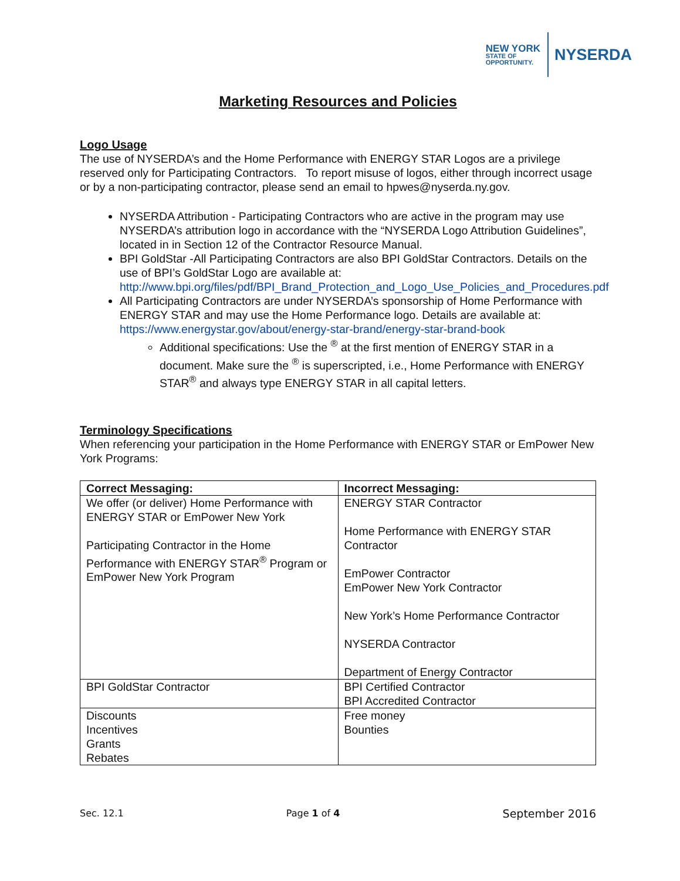NEW YORK
STATE OF
OPPORTUNITY.
NYSERDA
Marketing Resources and Policies
Logo Usage
The use of NYSERDA’s and the Home Performance with ENERGY STAR Logos are a privilege reserved only for Participating Contractors. To report misuse of logos, either through incorrect usage or by a non-participating contractor, please send an email to hpwes@nyserda.ny.gov.
NYSERDA Attribution - Participating Contractors who are active in the program may use NYSERDA’s attribution logo in accordance with the “NYSERDA Logo Attribution Guidelines”, located in in Section 12 of the Contractor Resource Manual.
BPI GoldStar -All Participating Contractors are also BPI GoldStar Contractors. Details on the use of BPI’s GoldStar Logo are available at: http://www.bpi.org/files/pdf/BPI_Brand_Protection_and_Logo_Use_Policies_and_Procedures.pdf
All Participating Contractors are under NYSERDA’s sponsorship of Home Performance with ENERGY STAR and may use the Home Performance logo. Details are available at: https://www.energystar.gov/about/energy-star-brand/energy-star-brand-book
Additional specifications: Use the <sup>®</sup> at the first mention of ENERGY STAR in a document. Make sure the <sup>®</sup> is superscripted, i.e., Home Performance with ENERGY STAR<sup>®</sup> and always type ENERGY STAR in all capital letters.
Terminology Specifications
When referencing your participation in the Home Performance with ENERGY STAR or EmPower New York Programs:
| Correct Messaging: | Incorrect Messaging: |
| --- | --- |
| We offer (or deliver) Home Performance with ENERGY STAR or EmPower New York Participating Contractor in the Home Performance with ENERGY STAR<sup>®</sup> Program or EmPower New York Program | ENERGY STAR Contractor Home Performance with ENERGY STAR Contractor EmPower Contractor EmPower New York Contractor New York’s Home Performance Contractor NYSERDA Contractor Department of Energy Contractor |
| BPI GoldStar Contractor | BPI Certified Contractor BPI Accredited Contractor |
| Discounts Incentives Grants Rebates | Free money Bounties |
Sec. 12.1 Page 1 of 4 September 2016